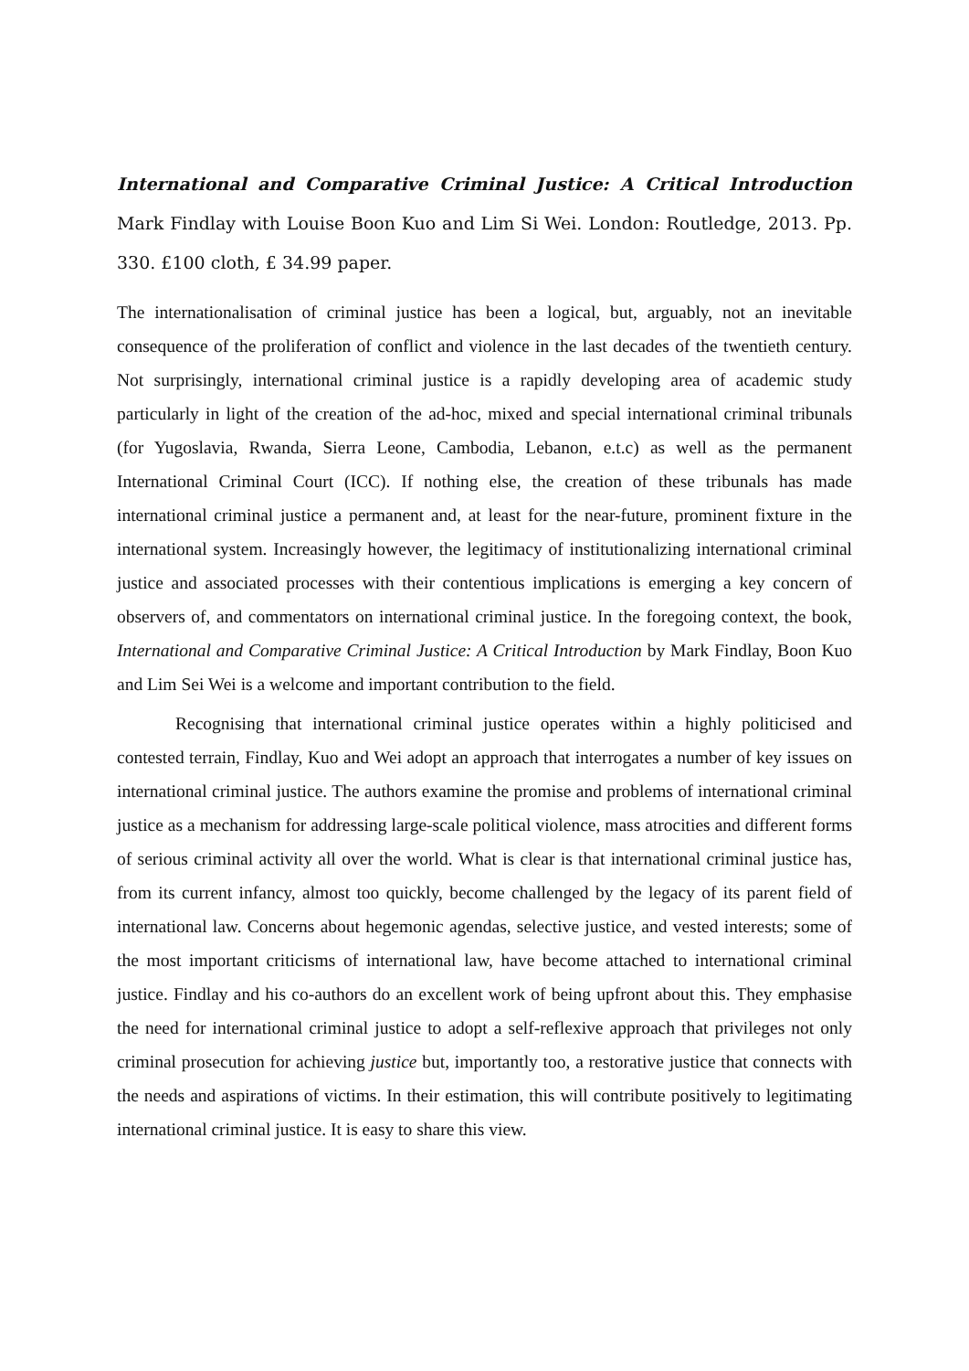International and Comparative Criminal Justice: A Critical Introduction Mark Findlay with Louise Boon Kuo and Lim Si Wei. London: Routledge, 2013. Pp. 330. £100 cloth, £ 34.99 paper.
The internationalisation of criminal justice has been a logical, but, arguably, not an inevitable consequence of the proliferation of conflict and violence in the last decades of the twentieth century. Not surprisingly, international criminal justice is a rapidly developing area of academic study particularly in light of the creation of the ad-hoc, mixed and special international criminal tribunals (for Yugoslavia, Rwanda, Sierra Leone, Cambodia, Lebanon, e.t.c) as well as the permanent International Criminal Court (ICC). If nothing else, the creation of these tribunals has made international criminal justice a permanent and, at least for the near-future, prominent fixture in the international system. Increasingly however, the legitimacy of institutionalizing international criminal justice and associated processes with their contentious implications is emerging a key concern of observers of, and commentators on international criminal justice. In the foregoing context, the book, International and Comparative Criminal Justice: A Critical Introduction by Mark Findlay, Boon Kuo and Lim Sei Wei is a welcome and important contribution to the field.
Recognising that international criminal justice operates within a highly politicised and contested terrain, Findlay, Kuo and Wei adopt an approach that interrogates a number of key issues on international criminal justice. The authors examine the promise and problems of international criminal justice as a mechanism for addressing large-scale political violence, mass atrocities and different forms of serious criminal activity all over the world. What is clear is that international criminal justice has, from its current infancy, almost too quickly, become challenged by the legacy of its parent field of international law. Concerns about hegemonic agendas, selective justice, and vested interests; some of the most important criticisms of international law, have become attached to international criminal justice. Findlay and his co-authors do an excellent work of being upfront about this. They emphasise the need for international criminal justice to adopt a self-reflexive approach that privileges not only criminal prosecution for achieving justice but, importantly too, a restorative justice that connects with the needs and aspirations of victims. In their estimation, this will contribute positively to legitimating international criminal justice. It is easy to share this view.